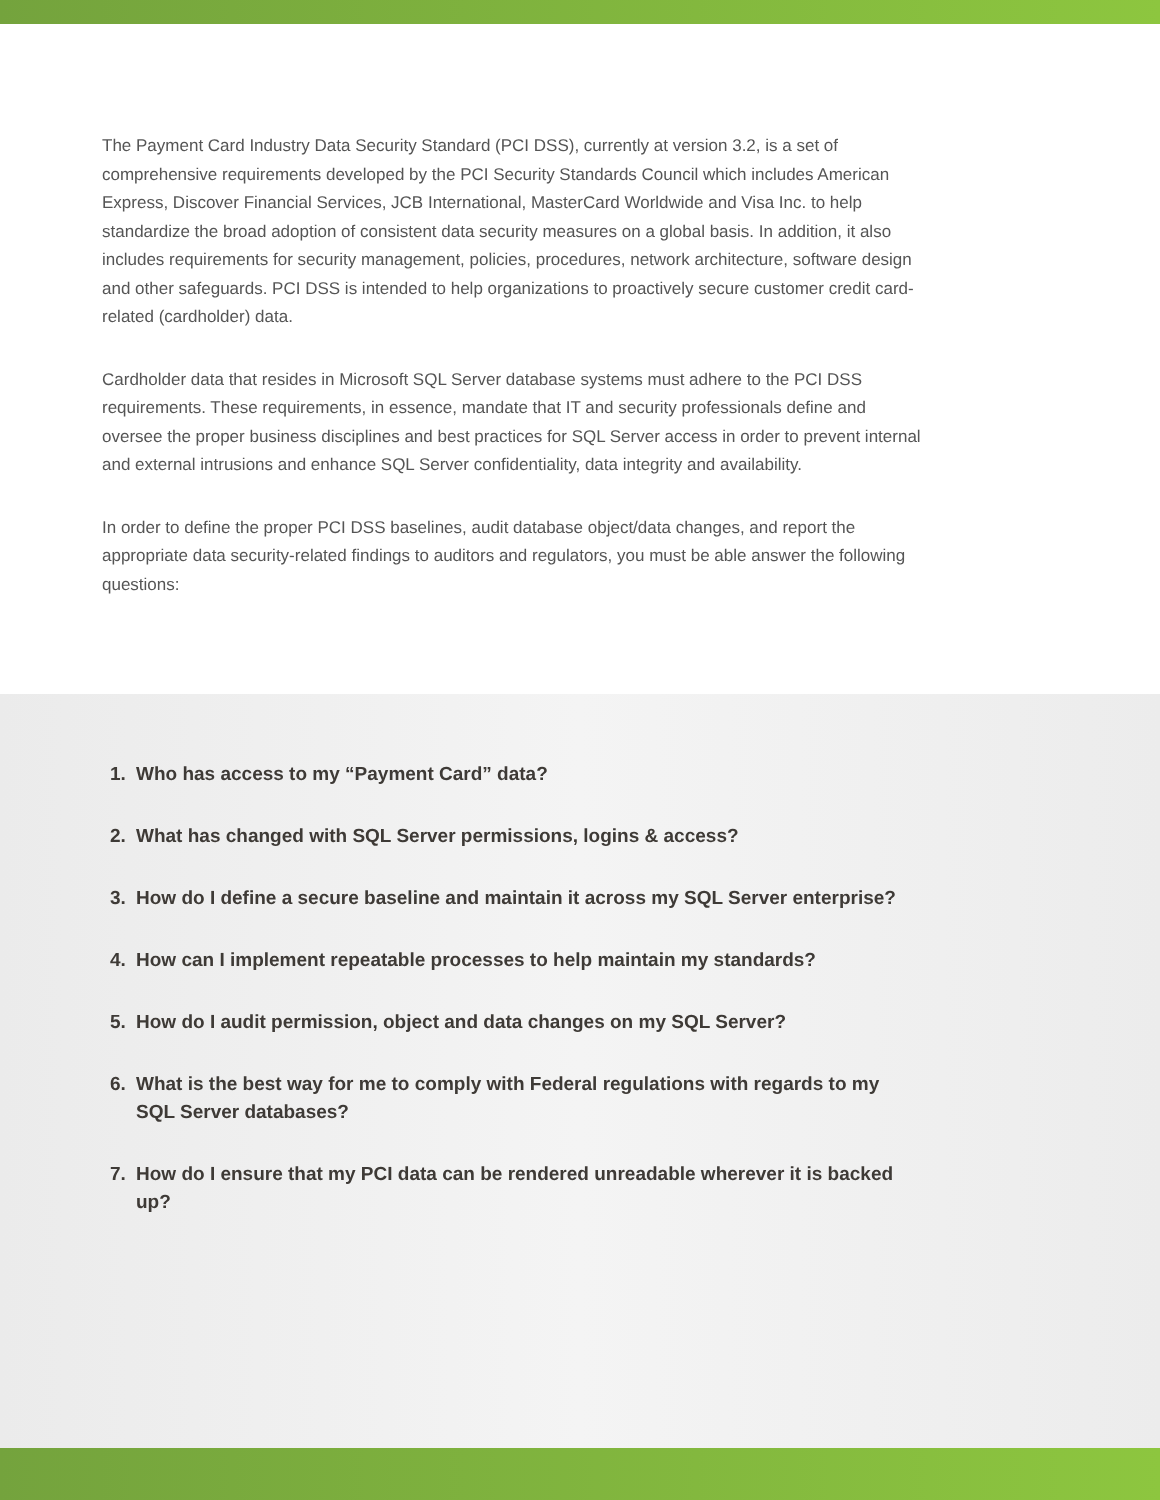The Payment Card Industry Data Security Standard (PCI DSS), currently at version 3.2, is a set of comprehensive requirements developed by the PCI Security Standards Council which includes American Express, Discover Financial Services, JCB International, MasterCard Worldwide and Visa Inc. to help standardize the broad adoption of consistent data security measures on a global basis. In addition, it also includes requirements for security management, policies, procedures, network architecture, software design and other safeguards. PCI DSS is intended to help organizations to proactively secure customer credit card-related (cardholder) data.
Cardholder data that resides in Microsoft SQL Server database systems must adhere to the PCI DSS requirements. These requirements, in essence, mandate that IT and security professionals define and oversee the proper business disciplines and best practices for SQL Server access in order to prevent internal and external intrusions and enhance SQL Server confidentiality, data integrity and availability.
In order to define the proper PCI DSS baselines, audit database object/data changes, and report the appropriate data security-related findings to auditors and regulators, you must be able answer the following questions:
1. Who has access to my “Payment Card” data?
2. What has changed with SQL Server permissions, logins & access?
3. How do I define a secure baseline and maintain it across my SQL Server enterprise?
4. How can I implement repeatable processes to help maintain my standards?
5. How do I audit permission, object and data changes on my SQL Server?
6. What is the best way for me to comply with Federal regulations with regards to my SQL Server databases?
7. How do I ensure that my PCI data can be rendered unreadable wherever it is backed up?